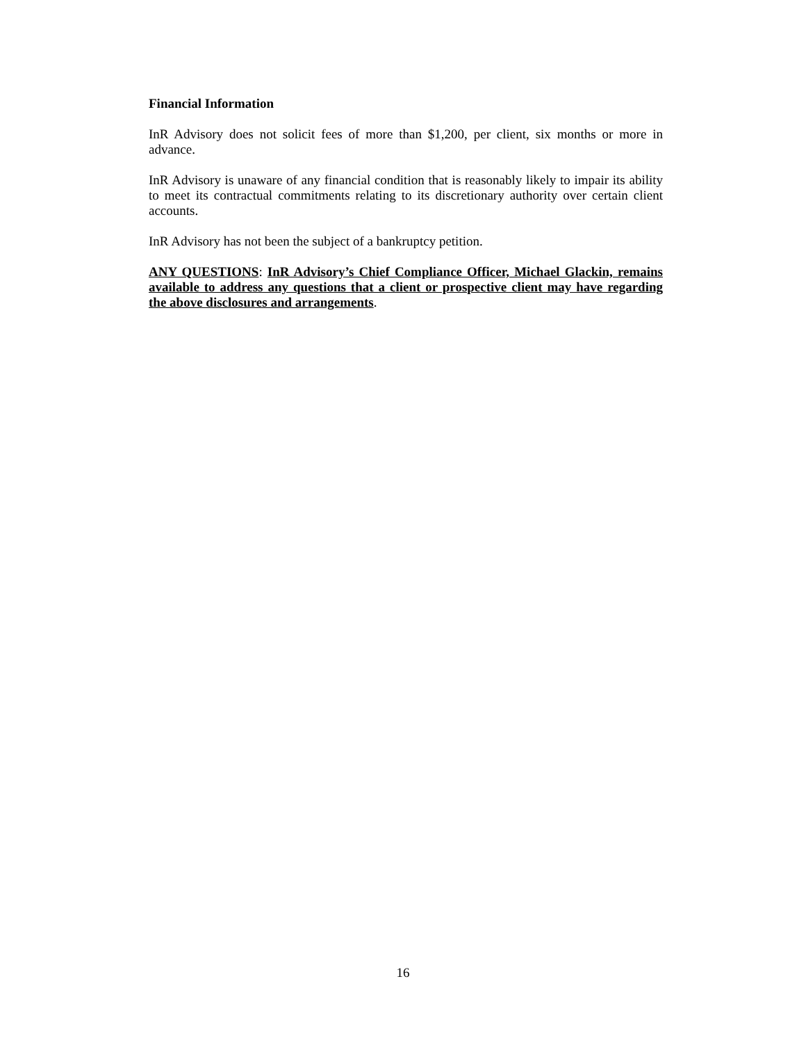Financial Information
InR Advisory does not solicit fees of more than $1,200, per client, six months or more in advance.
InR Advisory is unaware of any financial condition that is reasonably likely to impair its ability to meet its contractual commitments relating to its discretionary authority over certain client accounts.
InR Advisory has not been the subject of a bankruptcy petition.
ANY QUESTIONS: InR Advisory’s Chief Compliance Officer, Michael Glackin, remains available to address any questions that a client or prospective client may have regarding the above disclosures and arrangements.
16